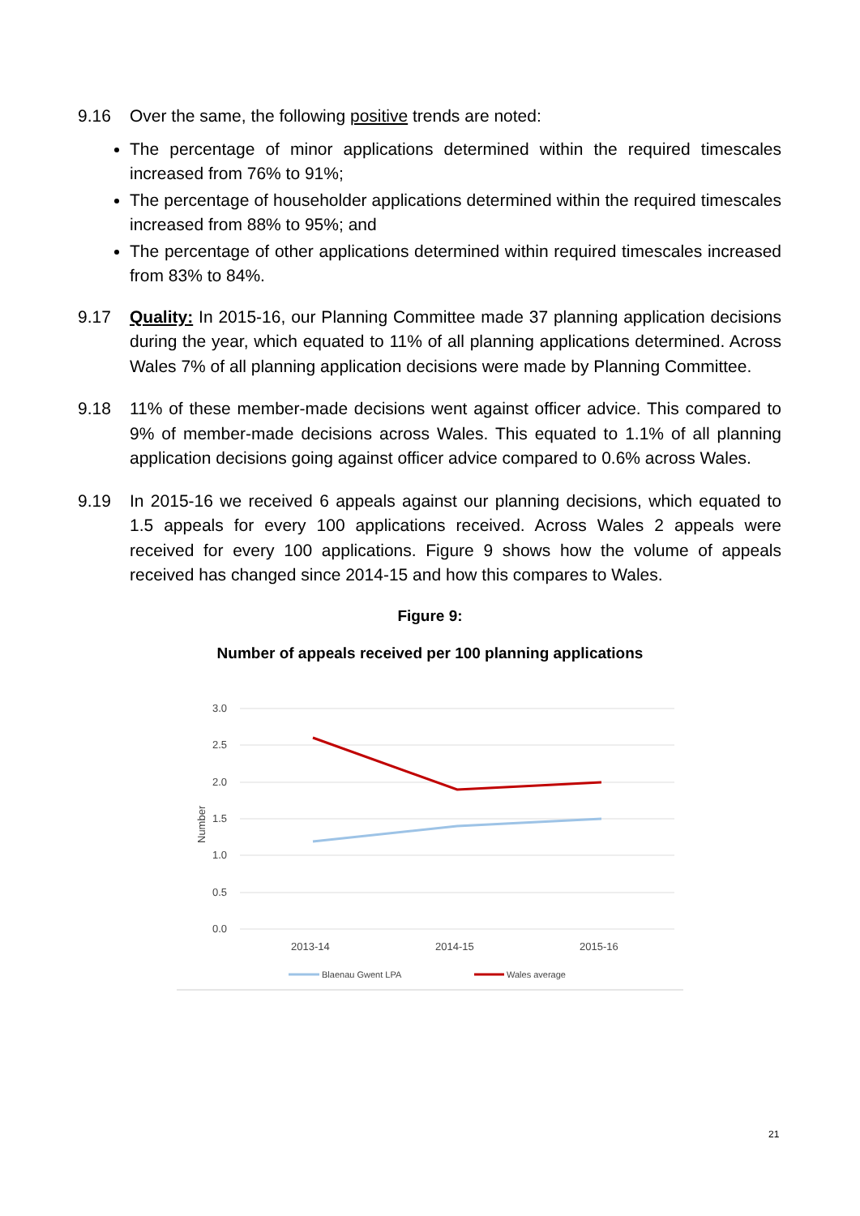9.16
Over the same, the following positive trends are noted:
The percentage of minor applications determined within the required timescales increased from 76% to 91%;
The percentage of householder applications determined within the required timescales increased from 88% to 95%; and
The percentage of other applications determined within required timescales increased from 83% to 84%.
9.17
Quality: In 2015-16, our Planning Committee made 37 planning application decisions during the year, which equated to 11% of all planning applications determined. Across Wales 7% of all planning application decisions were made by Planning Committee.
9.18
11% of these member-made decisions went against officer advice. This compared to 9% of member-made decisions across Wales. This equated to 1.1% of all planning application decisions going against officer advice compared to 0.6% across Wales.
9.19
In 2015-16 we received 6 appeals against our planning decisions, which equated to 1.5 appeals for every 100 applications received. Across Wales 2 appeals were received for every 100 applications. Figure 9 shows how the volume of appeals received has changed since 2014-15 and how this compares to Wales.
Figure 9:
Number of appeals received per 100 planning applications
3.0
2.5
2.0
1.5
1.0
0.5
0.0
Number
2013-14
2014-15
2015-16
Blaenau Gwent LPA
Wales average
21